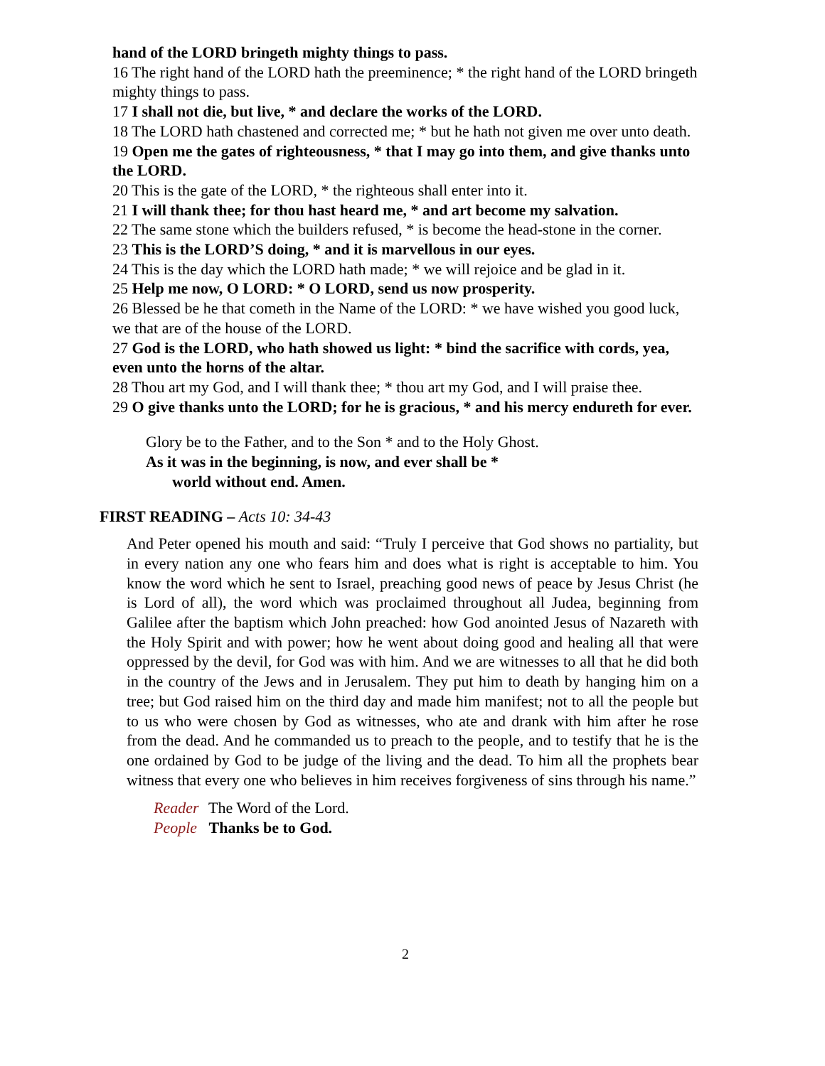hand of the LORD bringeth mighty things to pass.
16 The right hand of the LORD hath the preeminence; * the right hand of the LORD bringeth mighty things to pass.
17 I shall not die, but live, * and declare the works of the LORD.
18 The LORD hath chastened and corrected me; * but he hath not given me over unto death.
19 Open me the gates of righteousness, * that I may go into them, and give thanks unto the LORD.
20 This is the gate of the LORD, * the righteous shall enter into it.
21 I will thank thee; for thou hast heard me, * and art become my salvation.
22 The same stone which the builders refused, * is become the head-stone in the corner.
23 This is the LORD’S doing, * and it is marvellous in our eyes.
24 This is the day which the LORD hath made; * we will rejoice and be glad in it.
25 Help me now, O LORD: * O LORD, send us now prosperity.
26 Blessed be he that cometh in the Name of the LORD: * we have wished you good luck, we that are of the house of the LORD.
27 God is the LORD, who hath showed us light: * bind the sacrifice with cords, yea, even unto the horns of the altar.
28 Thou art my God, and I will thank thee; * thou art my God, and I will praise thee.
29 O give thanks unto the LORD; for he is gracious, * and his mercy endureth for ever.
Glory be to the Father, and to the Son * and to the Holy Ghost.
As it was in the beginning, is now, and ever shall be *
world without end. Amen.
FIRST READING – Acts 10: 34-43
And Peter opened his mouth and said: “Truly I perceive that God shows no partiality, but in every nation any one who fears him and does what is right is acceptable to him. You know the word which he sent to Israel, preaching good news of peace by Jesus Christ (he is Lord of all), the word which was proclaimed throughout all Judea, beginning from Galilee after the baptism which John preached: how God anointed Jesus of Nazareth with the Holy Spirit and with power; how he went about doing good and healing all that were oppressed by the devil, for God was with him. And we are witnesses to all that he did both in the country of the Jews and in Jerusalem. They put him to death by hanging him on a tree; but God raised him on the third day and made him manifest; not to all the people but to us who were chosen by God as witnesses, who ate and drank with him after he rose from the dead. And he commanded us to preach to the people, and to testify that he is the one ordained by God to be judge of the living and the dead. To him all the prophets bear witness that every one who believes in him receives forgiveness of sins through his name.”
Reader The Word of the Lord.
People Thanks be to God.
2